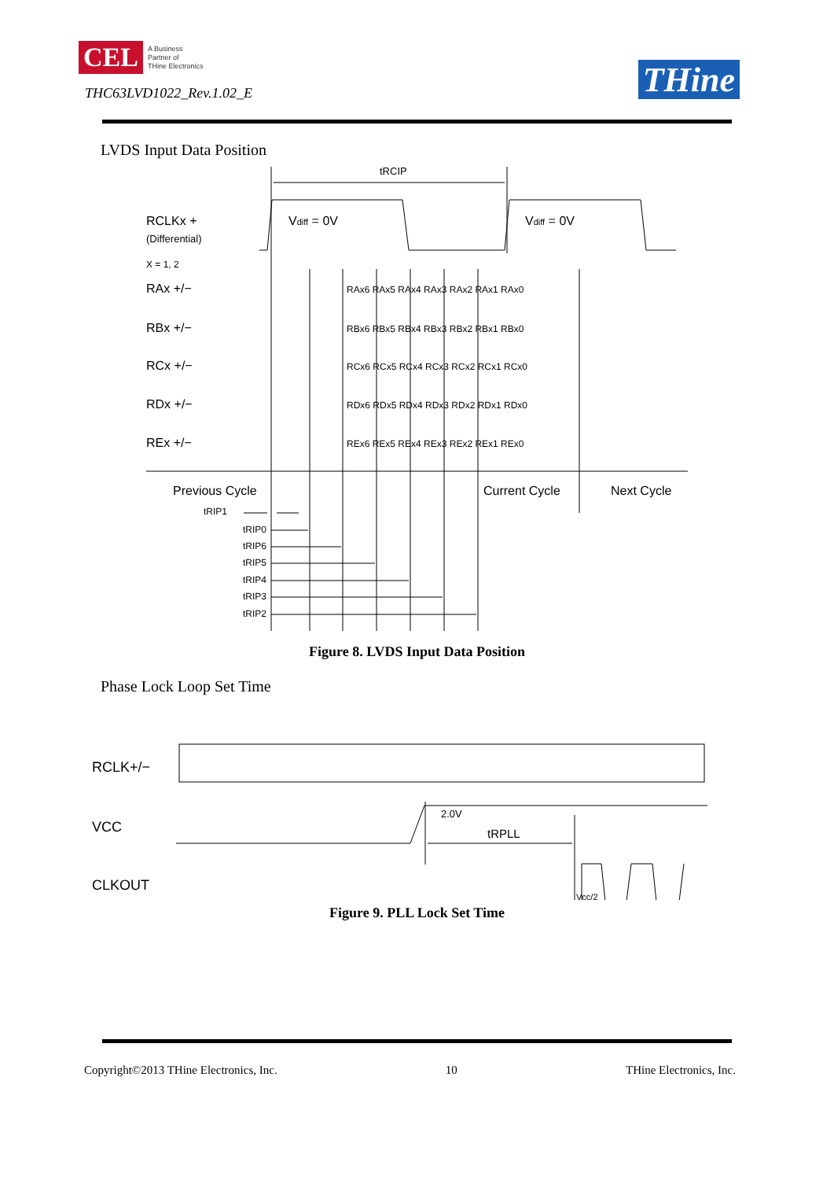CEL A Business
Partner of
THine Electronics
THC63LVD1022_Rev.1.02_E
THine
LVDS Input Data Position
tRCIP
RCLKx +
(Differential)
X = 1, 2
Vdiff = 0V
Vdiff = 0V
RAx +/−
RBx +/−
RCx +/−
RDx +/−
REx +/−
Previous Cycle
Current Cycle
Next Cycle
RAx6 RAx5 RAx4 RAx3 RAx2 RAx1 RAx0
RBx6 RBx5 RBx4 RBx3 RBx2 RBx1 RBx0
RCx6 RCx5 RCx4 RCx3 RCx2 RCx1 RCx0
RDx6 RDx5 RDx4 RDx3 RDx2 RDx1 RDx0
REx6 REx5 REx4 REx3 REx2 REx1 REx0
tRIP1
tRIP0
tRIP6
tRIP5
tRIP4
tRIP3
tRIP2
Figure 8. LVDS Input Data Position
Phase Lock Loop Set Time
RCLK+/−
VCC
CLKOUT
2.0V
tRPLL
Vcc/2
Figure 9. PLL Lock Set Time
Copyright©2013 THine Electronics, Inc. 10 THine Electronics, Inc.